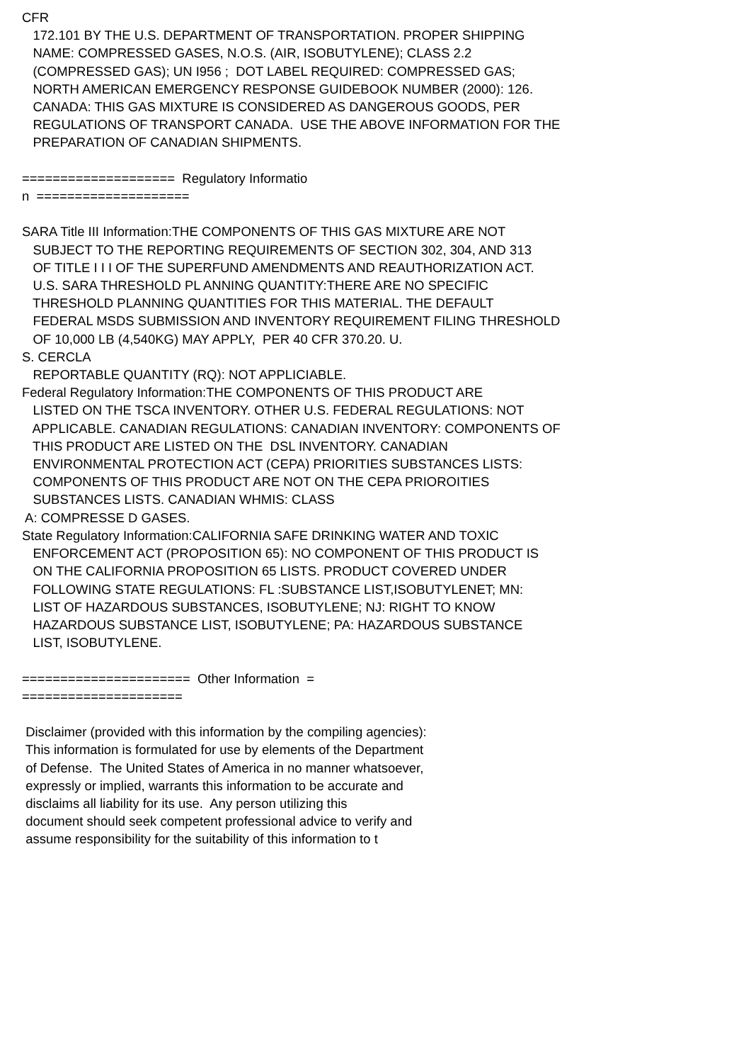CFR
172.101 BY THE U.S. DEPARTMENT OF TRANSPORTATION. PROPER SHIPPING
NAME: COMPRESSED GASES, N.O.S. (AIR, ISOBUTYLENE); CLASS 2.2
(COMPRESSED GAS); UN I956 ; DOT LABEL REQUIRED: COMPRESSED GAS;
NORTH AMERICAN EMERGENCY RESPONSE GUIDEBOOK NUMBER (2000): 126.
CANADA: THIS GAS MIXTURE IS CONSIDERED AS DANGEROUS GOODS, PER
REGULATIONS OF TRANSPORT CANADA. USE THE ABOVE INFORMATION FOR THE
PREPARATION OF CANADIAN SHIPMENTS.
==================== Regulatory Informatio
n ====================
SARA Title III Information:THE COMPONENTS OF THIS GAS MIXTURE ARE NOT
SUBJECT TO THE REPORTING REQUIREMENTS OF SECTION 302, 304, AND 313
OF TITLE I I I OF THE SUPERFUND AMENDMENTS AND REAUTHORIZATION ACT.
U.S. SARA THRESHOLD PL ANNING QUANTITY:THERE ARE NO SPECIFIC
THRESHOLD PLANNING QUANTITIES FOR THIS MATERIAL. THE DEFAULT
FEDERAL MSDS SUBMISSION AND INVENTORY REQUIREMENT FILING THRESHOLD
OF 10,000 LB (4,540KG) MAY APPLY, PER 40 CFR 370.20. U.
S. CERCLA
REPORTABLE QUANTITY (RQ): NOT APPLICIABLE.
Federal Regulatory Information:THE COMPONENTS OF THIS PRODUCT ARE
LISTED ON THE TSCA INVENTORY. OTHER U.S. FEDERAL REGULATIONS: NOT
APPLICABLE. CANADIAN REGULATIONS: CANADIAN INVENTORY: COMPONENTS OF
THIS PRODUCT ARE LISTED ON THE DSL INVENTORY. CANADIAN
ENVIRONMENTAL PROTECTION ACT (CEPA) PRIORITIES SUBSTANCES LISTS:
COMPONENTS OF THIS PRODUCT ARE NOT ON THE CEPA PRIOROITIES
SUBSTANCES LISTS. CANADIAN WHMIS: CLASS
A: COMPRESSE D GASES.
State Regulatory Information:CALIFORNIA SAFE DRINKING WATER AND TOXIC
ENFORCEMENT ACT (PROPOSITION 65): NO COMPONENT OF THIS PRODUCT IS
ON THE CALIFORNIA PROPOSITION 65 LISTS. PRODUCT COVERED UNDER
FOLLOWING STATE REGULATIONS: FL :SUBSTANCE LIST,ISOBUTYLENET; MN:
LIST OF HAZARDOUS SUBSTANCES, ISOBUTYLENE; NJ: RIGHT TO KNOW
HAZARDOUS SUBSTANCE LIST, ISOBUTYLENE; PA: HAZARDOUS SUBSTANCE
LIST, ISOBUTYLENE.
====================== Other Information =
=====================
Disclaimer (provided with this information by the compiling agencies):
This information is formulated for use by elements of the Department
of Defense. The United States of America in no manner whatsoever,
expressly or implied, warrants this information to be accurate and
disclaims all liability for its use. Any person utilizing this
document should seek competent professional advice to verify and
assume responsibility for the suitability of this information to t